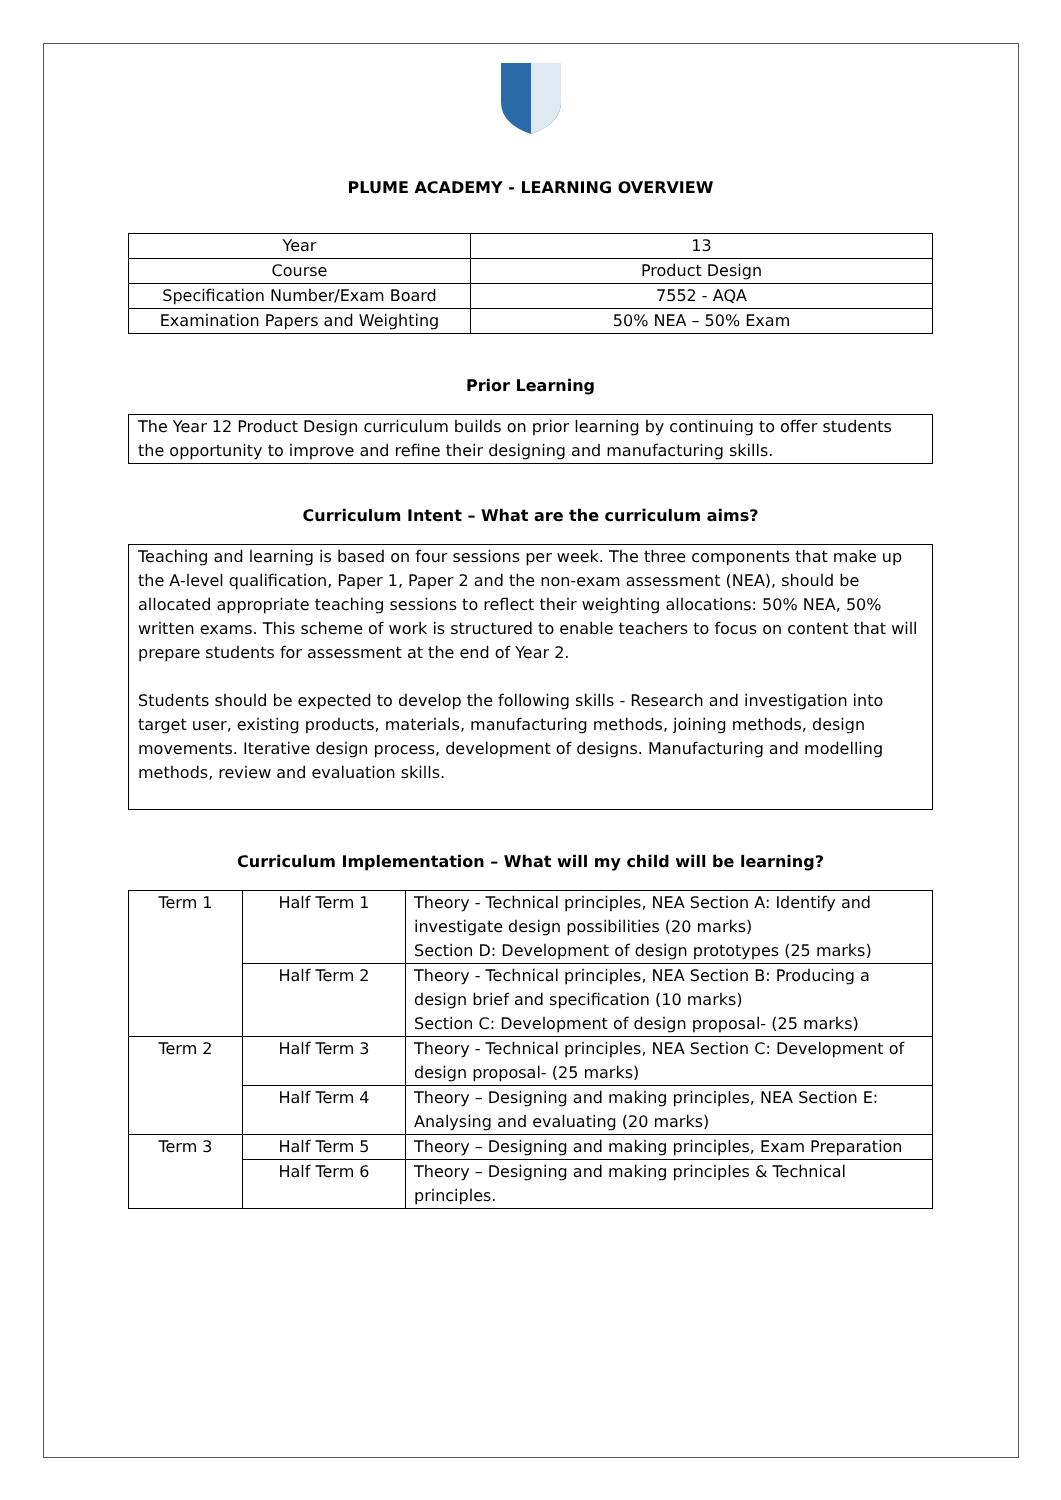PLUME ACADEMY - LEARNING OVERVIEW
| Year | 13 |
| Course | Product Design |
| Specification Number/Exam Board | 7552 - AQA |
| Examination Papers and Weighting | 50% NEA – 50% Exam |
Prior Learning
The Year 12 Product Design curriculum builds on prior learning by continuing to offer students the opportunity to improve and refine their designing and manufacturing skills.
Curriculum Intent – What are the curriculum aims?
Teaching and learning is based on four sessions per week. The three components that make up the A-level qualification, Paper 1, Paper 2 and the non-exam assessment (NEA), should be allocated appropriate teaching sessions to reflect their weighting allocations: 50% NEA, 50% written exams. This scheme of work is structured to enable teachers to focus on content that will prepare students for assessment at the end of Year 2.
Students should be expected to develop the following skills - Research and investigation into target user, existing products, materials, manufacturing methods, joining methods, design movements. Iterative design process, development of designs. Manufacturing and modelling methods, review and evaluation skills.
Curriculum Implementation – What will my child will be learning?
| Term 1 | Half Term 1 | Theory - Technical principles, NEA Section A: Identify and investigate design possibilities (20 marks) Section D: Development of design prototypes (25 marks) |
| | Half Term 2 | Theory - Technical principles, NEA Section B: Producing a design brief and specification (10 marks) Section C: Development of design proposal- (25 marks) |
| Term 2 | Half Term 3 | Theory - Technical principles, NEA Section C: Development of design proposal- (25 marks) |
| | Half Term 4 | Theory – Designing and making principles, NEA Section E: Analysing and evaluating (20 marks) |
| Term 3 | Half Term 5 | Theory – Designing and making principles, Exam Preparation |
| | Half Term 6 | Theory – Designing and making principles & Technical principles. |